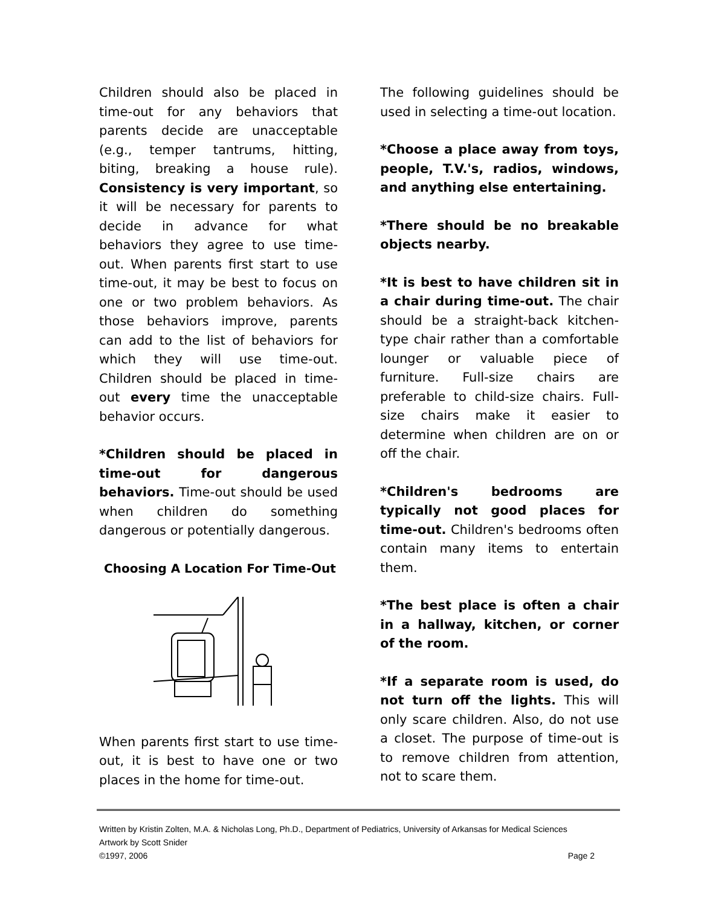Children should also be placed in time-out for any behaviors that parents decide are unacceptable (e.g., temper tantrums, hitting, biting, breaking a house rule). Consistency is very important, so it will be necessary for parents to decide in advance for what behaviors they agree to use time-out. When parents first start to use time-out, it may be best to focus on one or two problem behaviors. As those behaviors improve, parents can add to the list of behaviors for which they will use time-out. Children should be placed in time-out every time the unacceptable behavior occurs.
*Children should be placed in time-out for dangerous behaviors. Time-out should be used when children do something dangerous or potentially dangerous.
Choosing A Location For Time-Out
When parents first start to use time-out, it is best to have one or two places in the home for time-out.
The following guidelines should be used in selecting a time-out location.
*Choose a place away from toys, people, T.V.'s, radios, windows, and anything else entertaining.
*There should be no breakable objects nearby.
*It is best to have children sit in a chair during time-out. The chair should be a straight-back kitchen-type chair rather than a comfortable lounger or valuable piece of furniture. Full-size chairs are preferable to child-size chairs. Full-size chairs make it easier to determine when children are on or off the chair.
*Children's bedrooms are typically not good places for time-out. Children's bedrooms often contain many items to entertain them.
*The best place is often a chair in a hallway, kitchen, or corner of the room.
*If a separate room is used, do not turn off the lights. This will only scare children. Also, do not use a closet. The purpose of time-out is to remove children from attention, not to scare them.
Written by Kristin Zolten, M.A. & Nicholas Long, Ph.D., Department of Pediatrics, University of Arkansas for Medical Sciences
Artwork by Scott Snider
©1997, 2006 Page 2